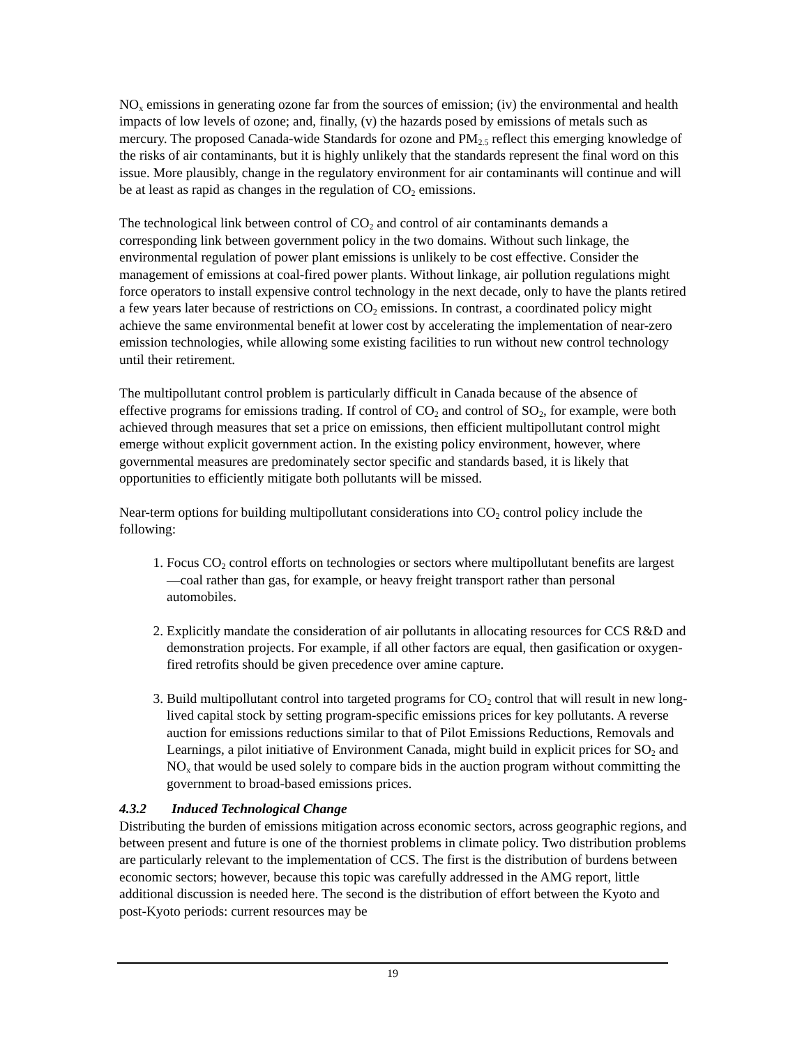NO<sub>x</sub> emissions in generating ozone far from the sources of emission; (iv) the environmental and health impacts of low levels of ozone; and, finally, (v) the hazards posed by emissions of metals such as mercury. The proposed Canada-wide Standards for ozone and PM<sub>2.5</sub> reflect this emerging knowledge of the risks of air contaminants, but it is highly unlikely that the standards represent the final word on this issue. More plausibly, change in the regulatory environment for air contaminants will continue and will be at least as rapid as changes in the regulation of CO<sub>2</sub> emissions.
The technological link between control of CO<sub>2</sub> and control of air contaminants demands a corresponding link between government policy in the two domains. Without such linkage, the environmental regulation of power plant emissions is unlikely to be cost effective. Consider the management of emissions at coal-fired power plants. Without linkage, air pollution regulations might force operators to install expensive control technology in the next decade, only to have the plants retired a few years later because of restrictions on CO<sub>2</sub> emissions. In contrast, a coordinated policy might achieve the same environmental benefit at lower cost by accelerating the implementation of near-zero emission technologies, while allowing some existing facilities to run without new control technology until their retirement.
The multipollutant control problem is particularly difficult in Canada because of the absence of effective programs for emissions trading. If control of CO<sub>2</sub> and control of SO<sub>2</sub>, for example, were both achieved through measures that set a price on emissions, then efficient multipollutant control might emerge without explicit government action. In the existing policy environment, however, where governmental measures are predominately sector specific and standards based, it is likely that opportunities to efficiently mitigate both pollutants will be missed.
Near-term options for building multipollutant considerations into CO<sub>2</sub> control policy include the following:
1. Focus CO<sub>2</sub> control efforts on technologies or sectors where multipollutant benefits are largest—coal rather than gas, for example, or heavy freight transport rather than personal automobiles.
2. Explicitly mandate the consideration of air pollutants in allocating resources for CCS R&D and demonstration projects. For example, if all other factors are equal, then gasification or oxygen-fired retrofits should be given precedence over amine capture.
3. Build multipollutant control into targeted programs for CO<sub>2</sub> control that will result in new long-lived capital stock by setting program-specific emissions prices for key pollutants. A reverse auction for emissions reductions similar to that of Pilot Emissions Reductions, Removals and Learnings, a pilot initiative of Environment Canada, might build in explicit prices for SO<sub>2</sub> and NO<sub>x</sub> that would be used solely to compare bids in the auction program without committing the government to broad-based emissions prices.
4.3.2 Induced Technological Change
Distributing the burden of emissions mitigation across economic sectors, across geographic regions, and between present and future is one of the thorniest problems in climate policy. Two distribution problems are particularly relevant to the implementation of CCS. The first is the distribution of burdens between economic sectors; however, because this topic was carefully addressed in the AMG report, little additional discussion is needed here. The second is the distribution of effort between the Kyoto and post-Kyoto periods: current resources may be
19